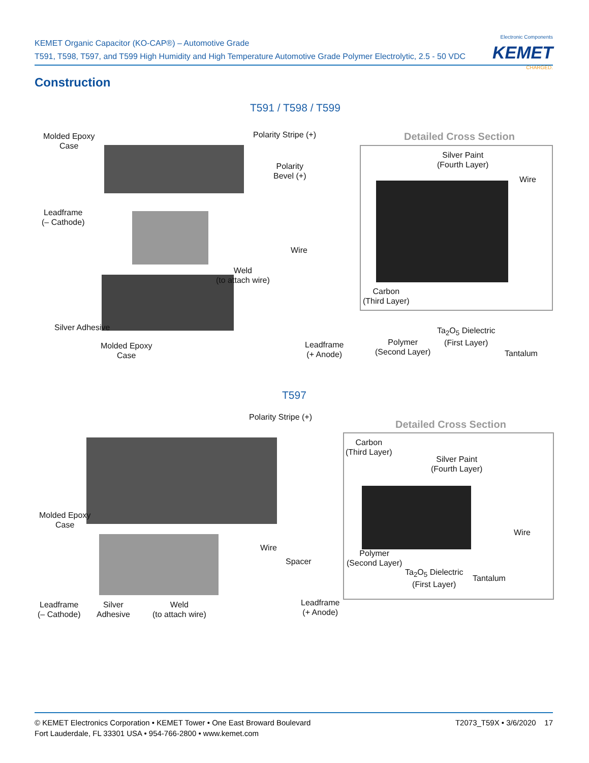KEMET Organic Capacitor (KO-CAP®) – Automotive Grade
T591, T598, T597, and T599 High Humidity and High Temperature Automotive Grade Polymer Electrolytic, 2.5 - 50 VDC
Electronic Components
KEMET
CHARGED.
Construction
T591 / T598 / T599
Molded Epoxy
Case
Polarity Stripe (+)
Polarity
Bevel (+)
Leadframe
(– Cathode)
Wire
Weld
(to attach wire)
Silver Adhesive
Molded Epoxy
Case
Leadframe
(+ Anode)
Detailed Cross Section
Silver Paint
(Fourth Layer)
Wire
Carbon
(Third Layer)
Polymer
(Second Layer)
Ta<sub>2</sub>O<sub>5</sub> Dielectric
(First Layer)
Tantalum
T597
Polarity Stripe (+)
Molded Epoxy
Case
Wire
Spacer
Leadframe
(– Cathode)
Silver
Adhesive
Weld
(to attach wire)
Leadframe
(+ Anode)
Detailed Cross Section
Carbon
(Third Layer)
Silver Paint
(Fourth Layer)
Wire
Polymer
(Second Layer)
Ta<sub>2</sub>O<sub>5</sub> Dielectric
(First Layer)
Tantalum
© KEMET Electronics Corporation • KEMET Tower • One East Broward Boulevard
Fort Lauderdale, FL 33301 USA • 954-766-2800 • www.kemet.com
T2073_T59X • 3/6/2020 17